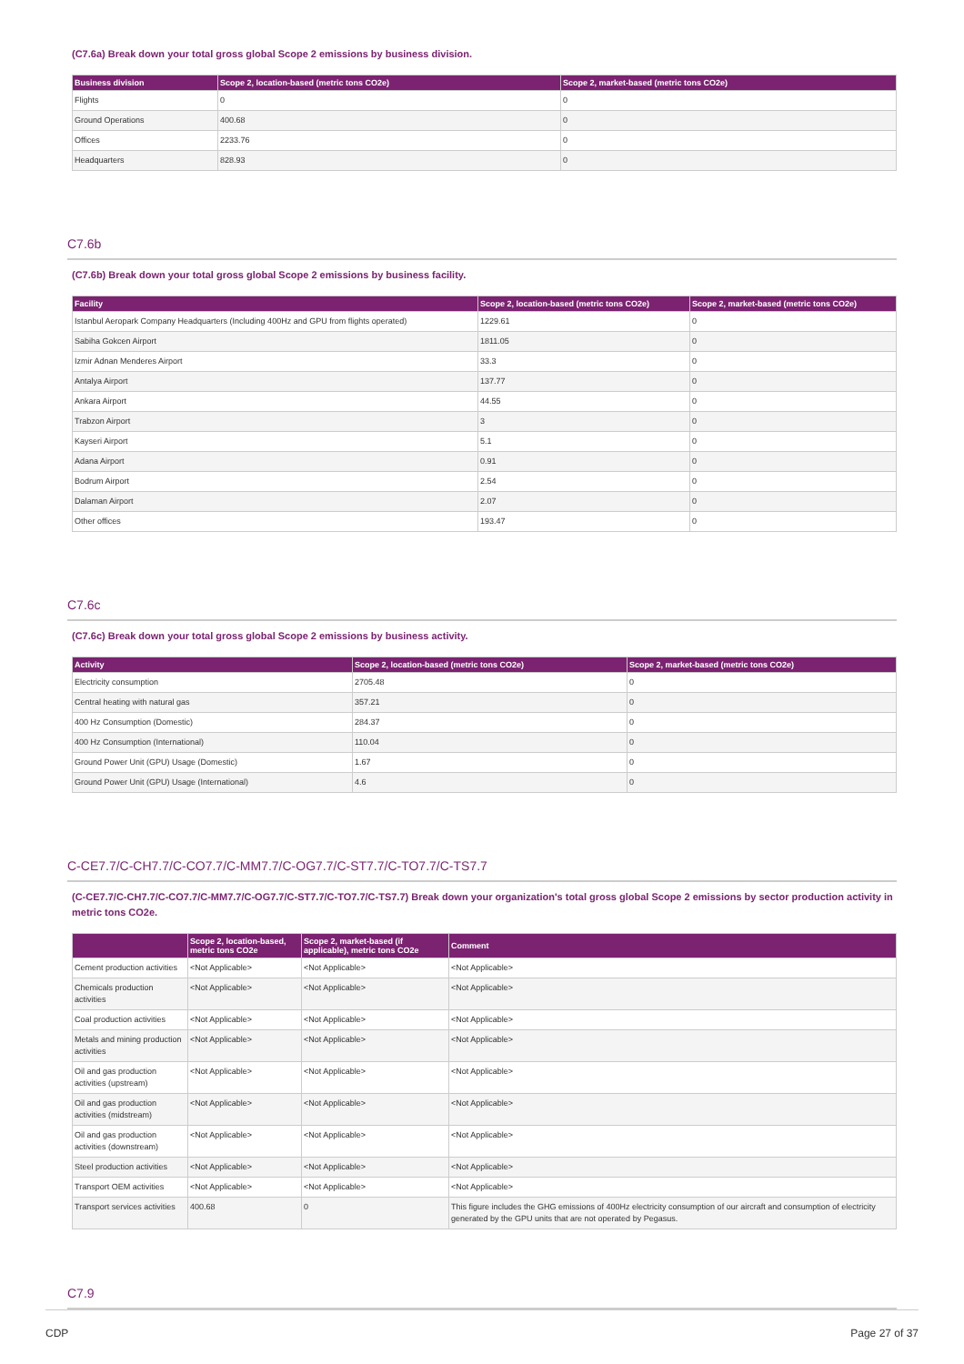(C7.6a) Break down your total gross global Scope 2 emissions by business division.
| Business division | Scope 2, location-based (metric tons CO2e) | Scope 2, market-based (metric tons CO2e) |
| --- | --- | --- |
| Flights | 0 | 0 |
| Ground Operations | 400.68 | 0 |
| Offices | 2233.76 | 0 |
| Headquarters | 828.93 | 0 |
C7.6b
(C7.6b) Break down your total gross global Scope 2 emissions by business facility.
| Facility | Scope 2, location-based (metric tons CO2e) | Scope 2, market-based (metric tons CO2e) |
| --- | --- | --- |
| Istanbul Aeropark Company Headquarters (Including 400Hz and GPU from flights operated) | 1229.61 | 0 |
| Sabiha Gokcen Airport | 1811.05 | 0 |
| Izmir Adnan Menderes Airport | 33.3 | 0 |
| Antalya Airport | 137.77 | 0 |
| Ankara Airport | 44.55 | 0 |
| Trabzon Airport | 3 | 0 |
| Kayseri Airport | 5.1 | 0 |
| Adana Airport | 0.91 | 0 |
| Bodrum Airport | 2.54 | 0 |
| Dalaman Airport | 2.07 | 0 |
| Other offices | 193.47 | 0 |
C7.6c
(C7.6c) Break down your total gross global Scope 2 emissions by business activity.
| Activity | Scope 2, location-based (metric tons CO2e) | Scope 2, market-based (metric tons CO2e) |
| --- | --- | --- |
| Electricity consumption | 2705.48 | 0 |
| Central heating with natural gas | 357.21 | 0 |
| 400 Hz Consumption (Domestic) | 284.37 | 0 |
| 400 Hz Consumption (International) | 110.04 | 0 |
| Ground Power Unit (GPU) Usage (Domestic) | 1.67 | 0 |
| Ground Power Unit (GPU) Usage (International) | 4.6 | 0 |
C-CE7.7/C-CH7.7/C-CO7.7/C-MM7.7/C-OG7.7/C-ST7.7/C-TO7.7/C-TS7.7
(C-CE7.7/C-CH7.7/C-CO7.7/C-MM7.7/C-OG7.7/C-ST7.7/C-TO7.7/C-TS7.7) Break down your organization's total gross global Scope 2 emissions by sector production activity in metric tons CO2e.
| | Scope 2, location-based, metric tons CO2e | Scope 2, market-based (if applicable), metric tons CO2e | Comment |
| --- | --- | --- | --- |
| Cement production activities | <Not Applicable> | <Not Applicable> | <Not Applicable> |
| Chemicals production activities | <Not Applicable> | <Not Applicable> | <Not Applicable> |
| Coal production activities | <Not Applicable> | <Not Applicable> | <Not Applicable> |
| Metals and mining production activities | <Not Applicable> | <Not Applicable> | <Not Applicable> |
| Oil and gas production activities (upstream) | <Not Applicable> | <Not Applicable> | <Not Applicable> |
| Oil and gas production activities (midstream) | <Not Applicable> | <Not Applicable> | <Not Applicable> |
| Oil and gas production activities (downstream) | <Not Applicable> | <Not Applicable> | <Not Applicable> |
| Steel production activities | <Not Applicable> | <Not Applicable> | <Not Applicable> |
| Transport OEM activities | <Not Applicable> | <Not Applicable> | <Not Applicable> |
| Transport services activities | 400.68 | 0 | This figure includes the GHG emissions of 400Hz electricity consumption of our aircraft and consumption of electricity generated by the GPU units that are not operated by Pegasus. |
C7.9
CDP Page 27 of 37